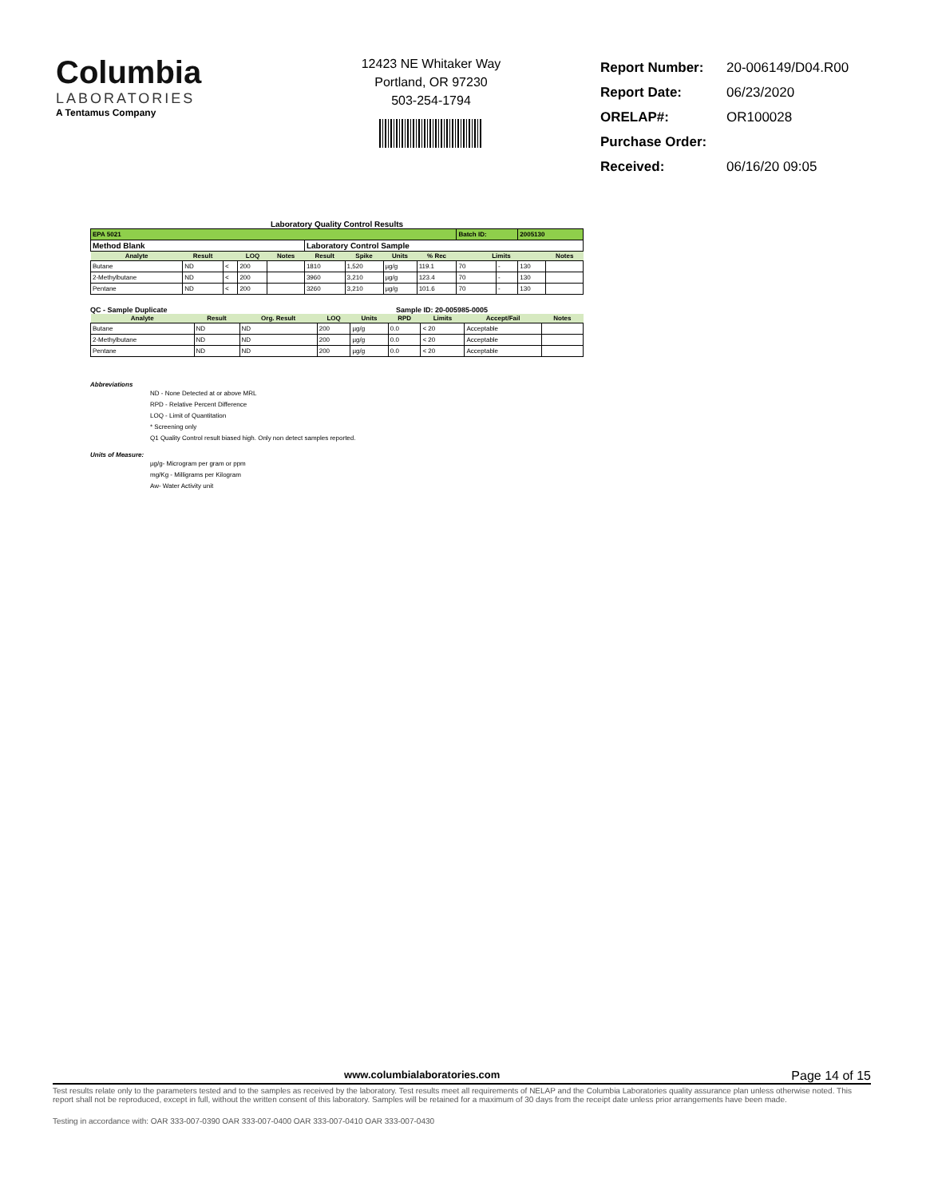Columbia
LABORATORIES
A Tentamus Company
12423 NE Whitaker Way
Portland, OR 97230
503-254-1794
| Report Number: | 20-006149/D04.R00 |
| Report Date: | 06/23/2020 |
| ORELAP#: | OR100028 |
| Purchase Order: | |
| Received: | 06/16/20 09:05 |
Laboratory Quality Control Results
| EPA 5021 | | | | | | | | | Batch ID: | | 2005130 | | |
| Method Blank | | | | | Laboratory Control Sample | | | | | | | | |
| Analyte | Result | | LOQ | Notes | Result | Spike | Units | % Rec | Limits | | | | Notes |
| Butane | ND | < | 200 | | 1810 | 1,520 | µg/g | 119.1 | 70 | - | 130 | | |
| 2-Methylbutane | ND | < | 200 | | 3960 | 3,210 | µg/g | 123.4 | 70 | - | 130 | | |
| Pentane | ND | < | 200 | | 3260 | 3,210 | µg/g | 101.6 | 70 | - | 130 | | |
QC - Sample Duplicate Sample ID: 20-005985-0005
| Analyte | Result | Org. Result | LOQ | Units | RPD | Limits | Accept/Fail | Notes |
| --- | --- | --- | --- | --- | --- | --- | --- | --- |
| Butane | ND | ND | 200 | µg/g | 0.0 | < 20 | Acceptable | |
| 2-Methylbutane | ND | ND | 200 | µg/g | 0.0 | < 20 | Acceptable | |
| Pentane | ND | ND | 200 | µg/g | 0.0 | < 20 | Acceptable | |
Abbreviations
ND - None Detected at or above MRL
RPD - Relative Percent Difference
LOQ - Limit of Quantitation
* Screening only
Q1 Quality Control result biased high. Only non detect samples reported.
Units of Measure:
µg/g- Microgram per gram or ppm
mg/Kg - Milligrams per Kilogram
Aw- Water Activity unit
www.columbialaboratories.com Page 14 of 15
Test results relate only to the parameters tested and to the samples as received by the laboratory. Test results meet all requirements of NELAP and the Columbia Laboratories quality assurance plan unless otherwise noted. This report shall not be reproduced, except in full, without the written consent of this laboratory. Samples will be retained for a maximum of 30 days from the receipt date unless prior arrangements have been made.
Testing in accordance with: OAR 333-007-0390 OAR 333-007-0400 OAR 333-007-0410 OAR 333-007-0430